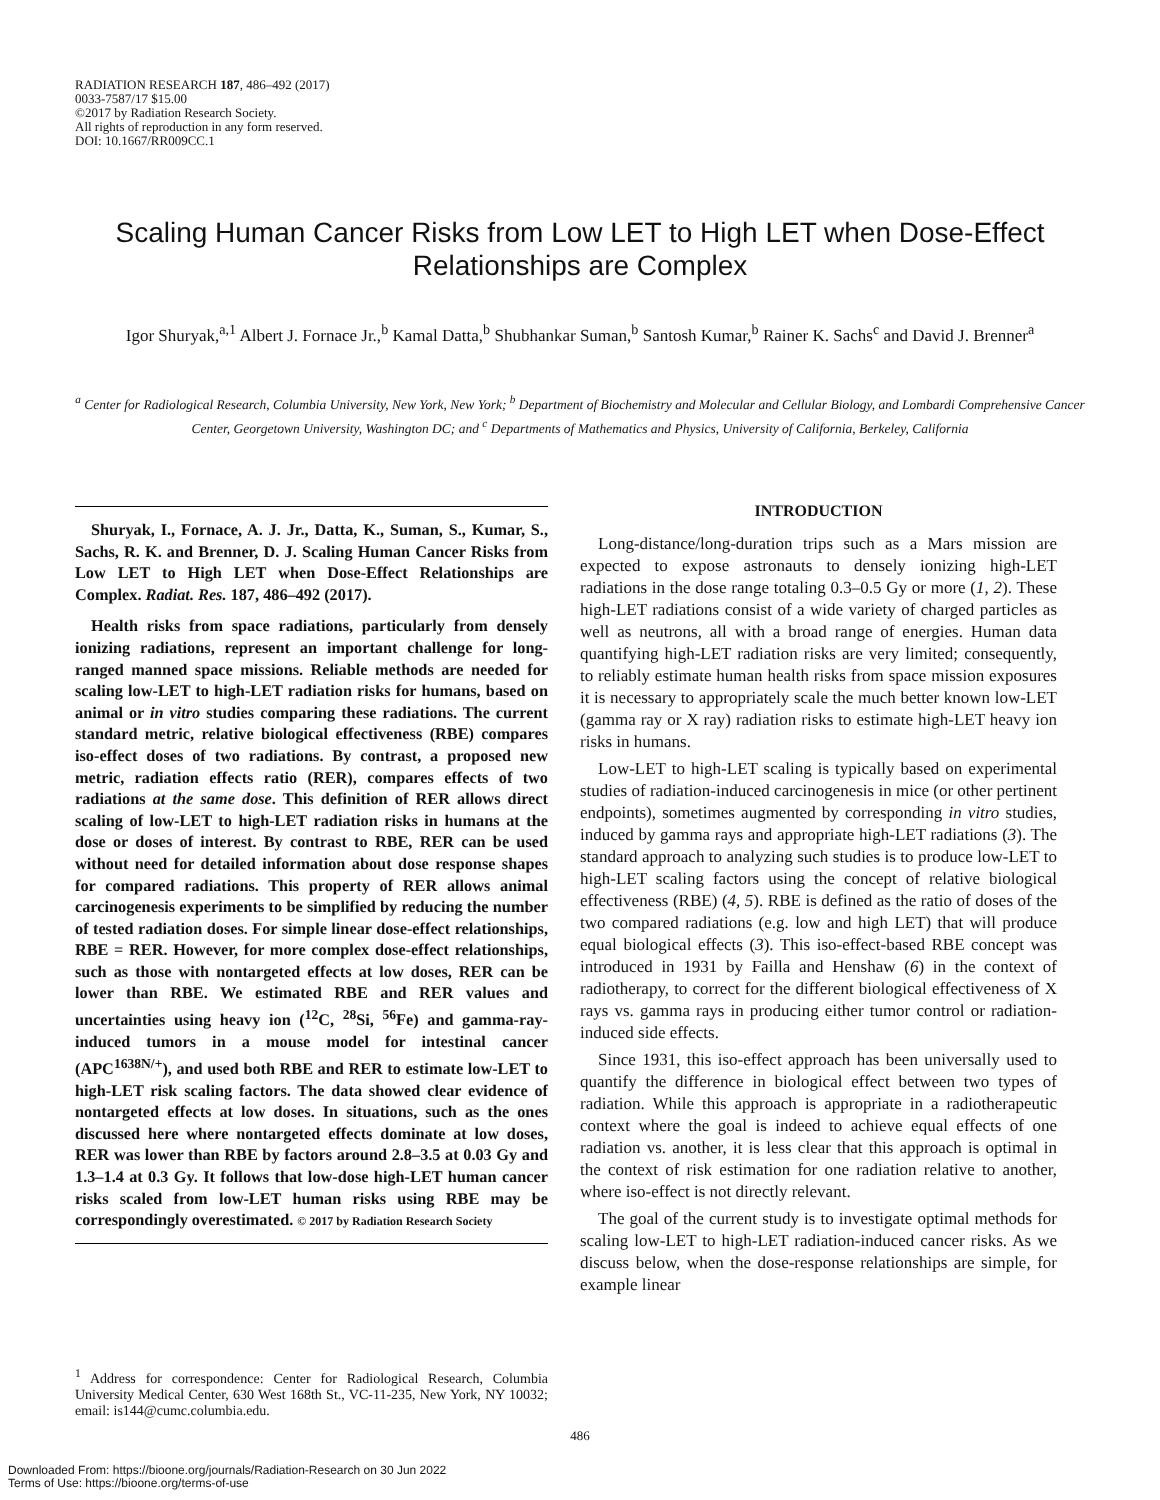RADIATION RESEARCH 187, 486–492 (2017)
0033-7587/17 $15.00
©2017 by Radiation Research Society.
All rights of reproduction in any form reserved.
DOI: 10.1667/RR009CC.1
Scaling Human Cancer Risks from Low LET to High LET when Dose-Effect Relationships are Complex
Igor Shuryak,<sup>a,1</sup> Albert J. Fornace Jr.,<sup>b</sup> Kamal Datta,<sup>b</sup> Shubhankar Suman,<sup>b</sup> Santosh Kumar,<sup>b</sup> Rainer K. Sachs<sup>c</sup> and David J. Brenner<sup>a</sup>
<sup>a</sup> Center for Radiological Research, Columbia University, New York, New York; <sup>b</sup> Department of Biochemistry and Molecular and Cellular Biology, and Lombardi Comprehensive Cancer Center, Georgetown University, Washington DC; and <sup>c</sup> Departments of Mathematics and Physics, University of California, Berkeley, California
Shuryak, I., Fornace, A. J. Jr., Datta, K., Suman, S., Kumar, S., Sachs, R. K. and Brenner, D. J. Scaling Human Cancer Risks from Low LET to High LET when Dose-Effect Relationships are Complex. Radiat. Res. 187, 486–492 (2017).
Health risks from space radiations, particularly from densely ionizing radiations, represent an important challenge for long-ranged manned space missions. Reliable methods are needed for scaling low-LET to high-LET radiation risks for humans, based on animal or in vitro studies comparing these radiations. The current standard metric, relative biological effectiveness (RBE) compares iso-effect doses of two radiations. By contrast, a proposed new metric, radiation effects ratio (RER), compares effects of two radiations at the same dose. This definition of RER allows direct scaling of low-LET to high-LET radiation risks in humans at the dose or doses of interest. By contrast to RBE, RER can be used without need for detailed information about dose response shapes for compared radiations. This property of RER allows animal carcinogenesis experiments to be simplified by reducing the number of tested radiation doses. For simple linear dose-effect relationships, RBE = RER. However, for more complex dose-effect relationships, such as those with nontargeted effects at low doses, RER can be lower than RBE. We estimated RBE and RER values and uncertainties using heavy ion (<sup>12</sup>C, <sup>28</sup>Si, <sup>56</sup>Fe) and gamma-ray-induced tumors in a mouse model for intestinal cancer (APC<sup>1638N/+</sup>), and used both RBE and RER to estimate low-LET to high-LET risk scaling factors. The data showed clear evidence of nontargeted effects at low doses. In situations, such as the ones discussed here where nontargeted effects dominate at low doses, RER was lower than RBE by factors around 2.8–3.5 at 0.03 Gy and 1.3–1.4 at 0.3 Gy. It follows that low-dose high-LET human cancer risks scaled from low-LET human risks using RBE may be correspondingly overestimated. © 2017 by Radiation Research Society
<sup>1</sup> Address for correspondence: Center for Radiological Research, Columbia University Medical Center, 630 West 168th St., VC-11-235, New York, NY 10032; email: is144@cumc.columbia.edu.
INTRODUCTION
Long-distance/long-duration trips such as a Mars mission are expected to expose astronauts to densely ionizing high-LET radiations in the dose range totaling 0.3–0.5 Gy or more (1, 2). These high-LET radiations consist of a wide variety of charged particles as well as neutrons, all with a broad range of energies. Human data quantifying high-LET radiation risks are very limited; consequently, to reliably estimate human health risks from space mission exposures it is necessary to appropriately scale the much better known low-LET (gamma ray or X ray) radiation risks to estimate high-LET heavy ion risks in humans.
Low-LET to high-LET scaling is typically based on experimental studies of radiation-induced carcinogenesis in mice (or other pertinent endpoints), sometimes augmented by corresponding in vitro studies, induced by gamma rays and appropriate high-LET radiations (3). The standard approach to analyzing such studies is to produce low-LET to high-LET scaling factors using the concept of relative biological effectiveness (RBE) (4, 5). RBE is defined as the ratio of doses of the two compared radiations (e.g. low and high LET) that will produce equal biological effects (3). This iso-effect-based RBE concept was introduced in 1931 by Failla and Henshaw (6) in the context of radiotherapy, to correct for the different biological effectiveness of X rays vs. gamma rays in producing either tumor control or radiation-induced side effects.
Since 1931, this iso-effect approach has been universally used to quantify the difference in biological effect between two types of radiation. While this approach is appropriate in a radiotherapeutic context where the goal is indeed to achieve equal effects of one radiation vs. another, it is less clear that this approach is optimal in the context of risk estimation for one radiation relative to another, where iso-effect is not directly relevant.
The goal of the current study is to investigate optimal methods for scaling low-LET to high-LET radiation-induced cancer risks. As we discuss below, when the dose-response relationships are simple, for example linear
486
Downloaded From: https://bioone.org/journals/Radiation-Research on 30 Jun 2022
Terms of Use: https://bioone.org/terms-of-use